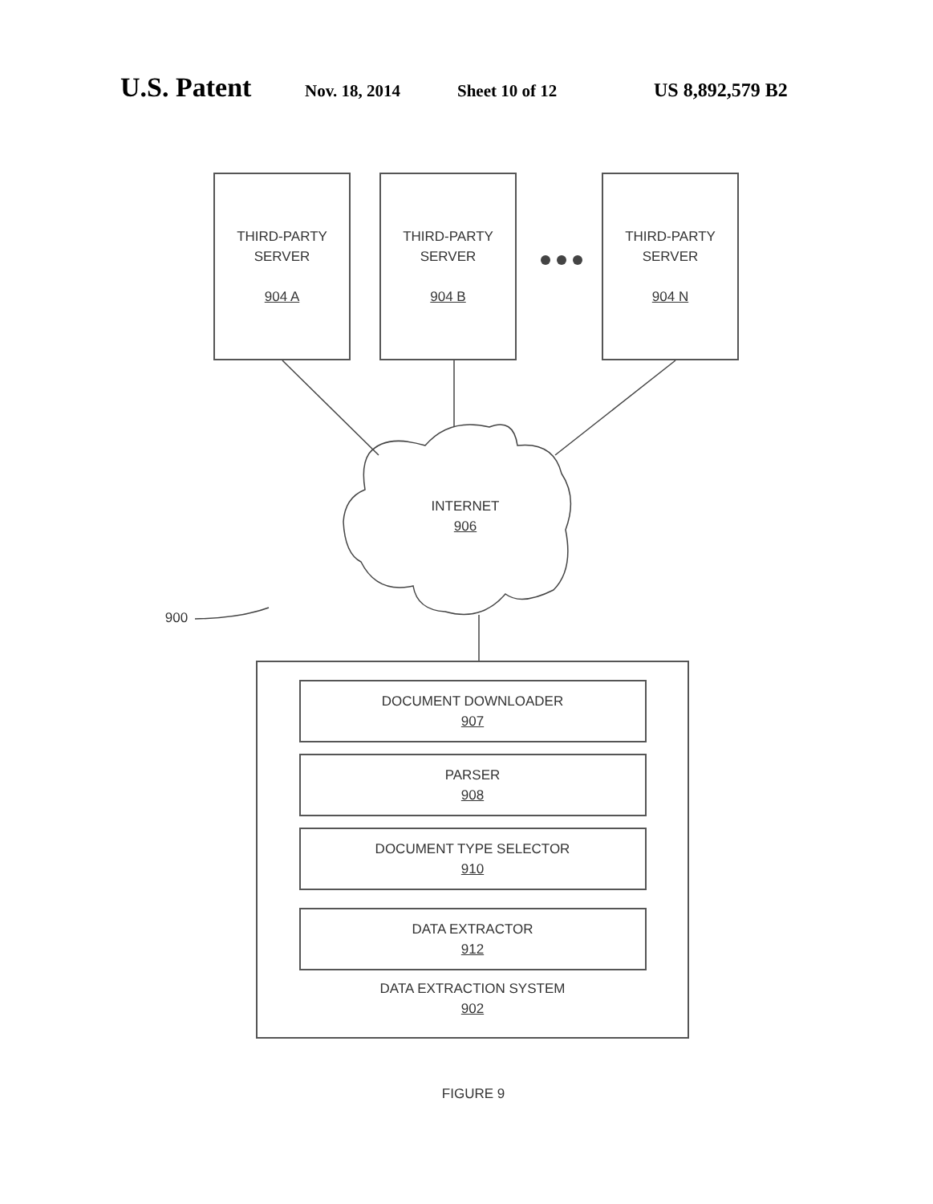U.S. Patent Nov. 18, 2014 Sheet 10 of 12 US 8,892,579 B2
THIRD-PARTY
SERVER
904 A
THIRD-PARTY
SERVER
904 B
THIRD-PARTY
SERVER
904 N
INTERNET
906
900
DOCUMENT DOWNLOADER
907
PARSER
908
DOCUMENT TYPE SELECTOR
910
DATA EXTRACTOR
912
DATA EXTRACTION SYSTEM
902
FIGURE 9